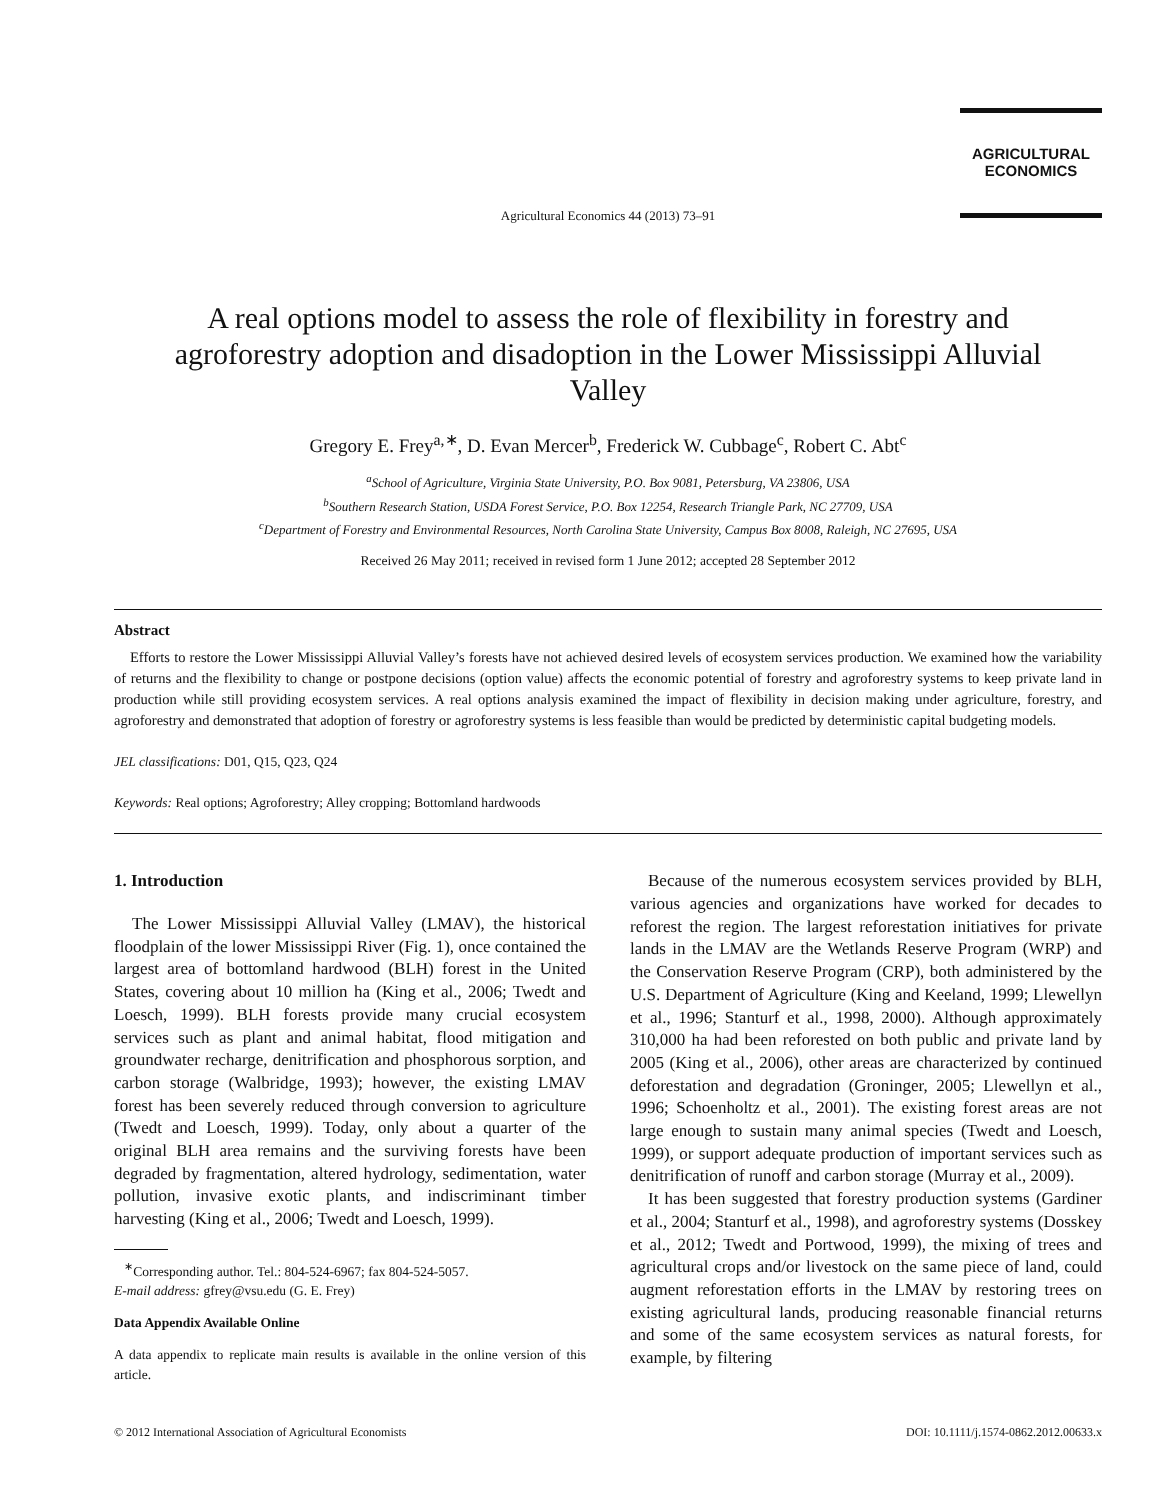AGRICULTURAL
ECONOMICS
Agricultural Economics 44 (2013) 73–91
A real options model to assess the role of flexibility in forestry and agroforestry adoption and disadoption in the Lower Mississippi Alluvial Valley
Gregory E. Frey<sup>a,∗</sup>, D. Evan Mercer<sup>b</sup>, Frederick W. Cubbage<sup>c</sup>, Robert C. Abt<sup>c</sup>
<sup>a</sup> School of Agriculture, Virginia State University, P.O. Box 9081, Petersburg, VA 23806, USA
<sup>b</sup> Southern Research Station, USDA Forest Service, P.O. Box 12254, Research Triangle Park, NC 27709, USA
<sup>c</sup> Department of Forestry and Environmental Resources, North Carolina State University, Campus Box 8008, Raleigh, NC 27695, USA
Received 26 May 2011; received in revised form 1 June 2012; accepted 28 September 2012
Abstract
Efforts to restore the Lower Mississippi Alluvial Valley’s forests have not achieved desired levels of ecosystem services production. We examined how the variability of returns and the flexibility to change or postpone decisions (option value) affects the economic potential of forestry and agroforestry systems to keep private land in production while still providing ecosystem services. A real options analysis examined the impact of flexibility in decision making under agriculture, forestry, and agroforestry and demonstrated that adoption of forestry or agroforestry systems is less feasible than would be predicted by deterministic capital budgeting models.
JEL classifications: D01, Q15, Q23, Q24
Keywords: Real options; Agroforestry; Alley cropping; Bottomland hardwoods
1. Introduction
The Lower Mississippi Alluvial Valley (LMAV), the historical floodplain of the lower Mississippi River (Fig. 1), once contained the largest area of bottomland hardwood (BLH) forest in the United States, covering about 10 million ha (King et al., 2006; Twedt and Loesch, 1999). BLH forests provide many crucial ecosystem services such as plant and animal habitat, flood mitigation and groundwater recharge, denitrification and phosphorous sorption, and carbon storage (Walbridge, 1993); however, the existing LMAV forest has been severely reduced through conversion to agriculture (Twedt and Loesch, 1999). Today, only about a quarter of the original BLH area remains and the surviving forests have been degraded by fragmentation, altered hydrology, sedimentation, water pollution, invasive exotic plants, and indiscriminant timber harvesting (King et al., 2006; Twedt and Loesch, 1999).
<sup>∗</sup>Corresponding author. Tel.: 804-524-6967; fax 804-524-5057.
E-mail address: gfrey@vsu.edu (G. E. Frey)
Data Appendix Available Online
A data appendix to replicate main results is available in the online version of this article.
Because of the numerous ecosystem services provided by BLH, various agencies and organizations have worked for decades to reforest the region. The largest reforestation initiatives for private lands in the LMAV are the Wetlands Reserve Program (WRP) and the Conservation Reserve Program (CRP), both administered by the U.S. Department of Agriculture (King and Keeland, 1999; Llewellyn et al., 1996; Stanturf et al., 1998, 2000). Although approximately 310,000 ha had been reforested on both public and private land by 2005 (King et al., 2006), other areas are characterized by continued deforestation and degradation (Groninger, 2005; Llewellyn et al., 1996; Schoenholtz et al., 2001). The existing forest areas are not large enough to sustain many animal species (Twedt and Loesch, 1999), or support adequate production of important services such as denitrification of runoff and carbon storage (Murray et al., 2009).
It has been suggested that forestry production systems (Gardiner et al., 2004; Stanturf et al., 1998), and agroforestry systems (Dosskey et al., 2012; Twedt and Portwood, 1999), the mixing of trees and agricultural crops and/or livestock on the same piece of land, could augment reforestation efforts in the LMAV by restoring trees on existing agricultural lands, producing reasonable financial returns and some of the same ecosystem services as natural forests, for example, by filtering
© 2012 International Association of Agricultural Economists DOI: 10.1111/j.1574-0862.2012.00633.x